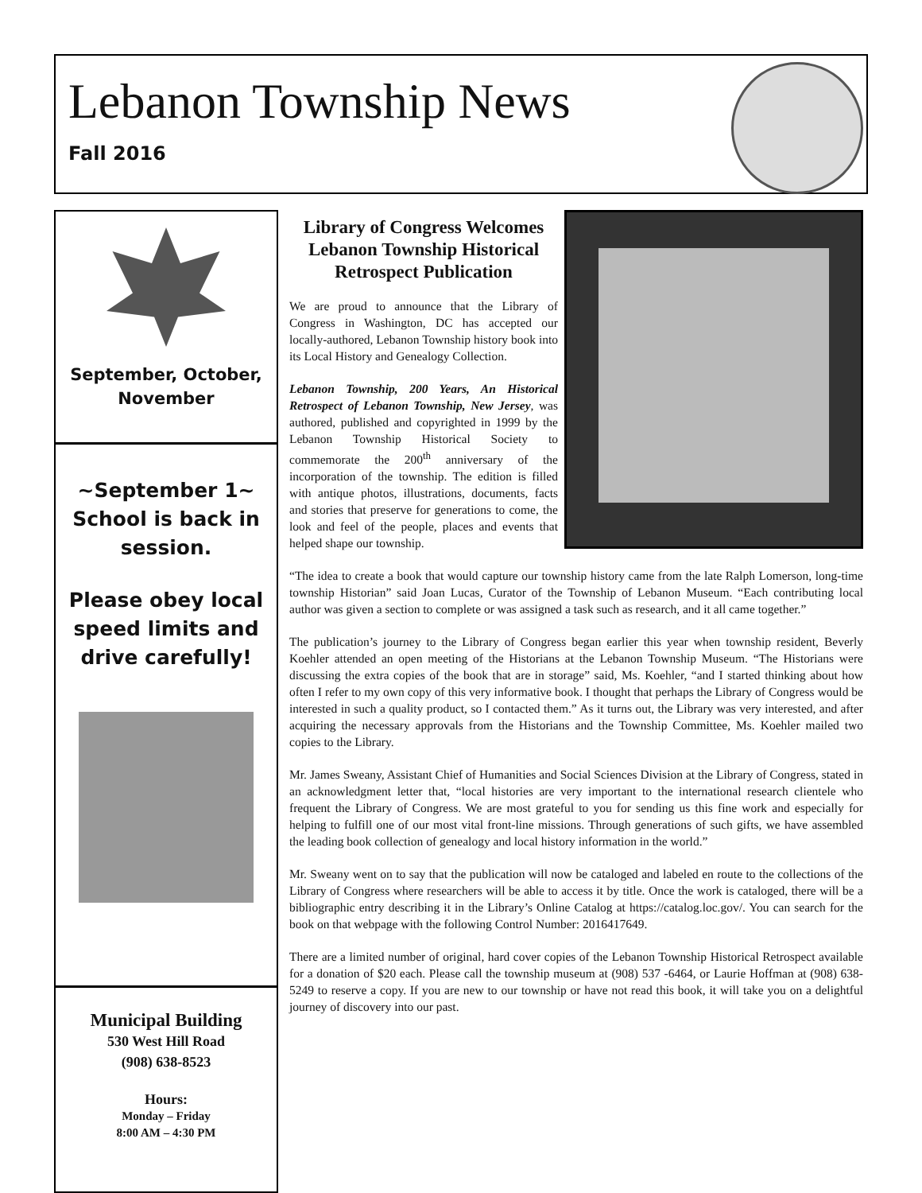Lebanon Township News
Fall 2016
September, October, November
~September 1~
School is back in session.
Please obey local speed limits and drive carefully!
Municipal Building
530 West Hill Road
(908) 638-8523
Hours:
Monday – Friday
8:00 AM – 4:30 PM
Library of Congress Welcomes Lebanon Township Historical Retrospect Publication
We are proud to announce that the Library of Congress in Washington, DC has accepted our locally-authored, Lebanon Township history book into its Local History and Genealogy Collection.
Lebanon Township, 200 Years, An Historical Retrospect of Lebanon Township, New Jersey, was authored, published and copyrighted in 1999 by the Lebanon Township Historical Society to commemorate the 200<sup>th</sup> anniversary of the incorporation of the township. The edition is filled with antique photos, illustrations, documents, facts and stories that preserve for generations to come, the look and feel of the people, places and events that helped shape our township.
“The idea to create a book that would capture our township history came from the late Ralph Lomerson, long-time township Historian” said Joan Lucas, Curator of the Township of Lebanon Museum. “Each contributing local author was given a section to complete or was assigned a task such as research, and it all came together.”
The publication’s journey to the Library of Congress began earlier this year when township resident, Beverly Koehler attended an open meeting of the Historians at the Lebanon Township Museum. “The Historians were discussing the extra copies of the book that are in storage” said, Ms. Koehler, “and I started thinking about how often I refer to my own copy of this very informative book. I thought that perhaps the Library of Congress would be interested in such a quality product, so I contacted them.” As it turns out, the Library was very interested, and after acquiring the necessary approvals from the Historians and the Township Committee, Ms. Koehler mailed two copies to the Library.
Mr. James Sweany, Assistant Chief of Humanities and Social Sciences Division at the Library of Congress, stated in an acknowledgment letter that, “local histories are very important to the international research clientele who frequent the Library of Congress. We are most grateful to you for sending us this fine work and especially for helping to fulfill one of our most vital front-line missions. Through generations of such gifts, we have assembled the leading book collection of genealogy and local history information in the world.”
Mr. Sweany went on to say that the publication will now be cataloged and labeled en route to the collections of the Library of Congress where researchers will be able to access it by title. Once the work is cataloged, there will be a bibliographic entry describing it in the Library’s Online Catalog at https://catalog.loc.gov/. You can search for the book on that webpage with the following Control Number: 2016417649.
There are a limited number of original, hard cover copies of the Lebanon Township Historical Retrospect available for a donation of $20 each. Please call the township museum at (908) 537 -6464, or Laurie Hoffman at (908) 638-5249 to reserve a copy. If you are new to our township or have not read this book, it will take you on a delightful journey of discovery into our past.